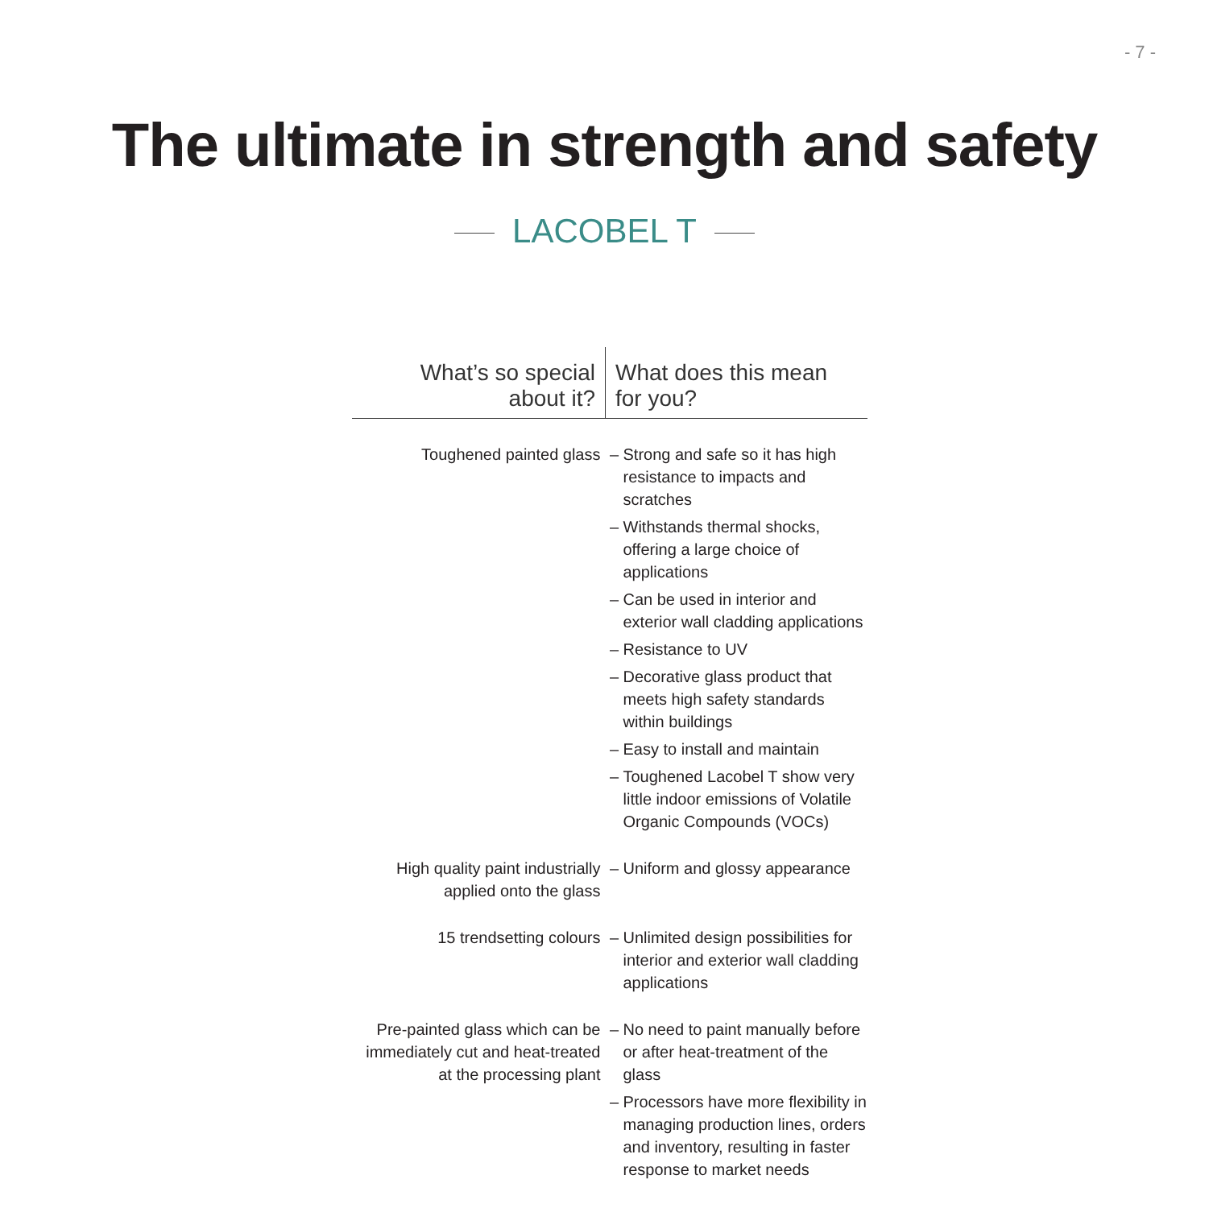- 7 -
The ultimate in strength and safety
LACOBEL T
| What’s so special about it? | What does this mean for you? | |
| --- | --- | --- |
| Toughened painted glass | – | Strong and safe so it has high resistance to impacts and scratches |
| | – | Withstands thermal shocks, offering a large choice of applications |
| | – | Can be used in interior and exterior wall cladding applications |
| | – | Resistance to UV |
| | – | Decorative glass product that meets high safety standards within buildings |
| | – | Easy to install and maintain |
| | – | Toughened Lacobel T show very little indoor emissions of Volatile Organic Compounds (VOCs) |
| High quality paint industrially applied onto the glass | – | Uniform and glossy appearance |
| 15 trendsetting colours | – | Unlimited design possibilities for interior and exterior wall cladding applications |
| Pre-painted glass which can be immediately cut and heat-treated at the processing plant | – | No need to paint manually before or after heat-treatment of the glass |
| | – | Processors have more flexibility in managing production lines, orders and inventory, resulting in faster response to market needs |